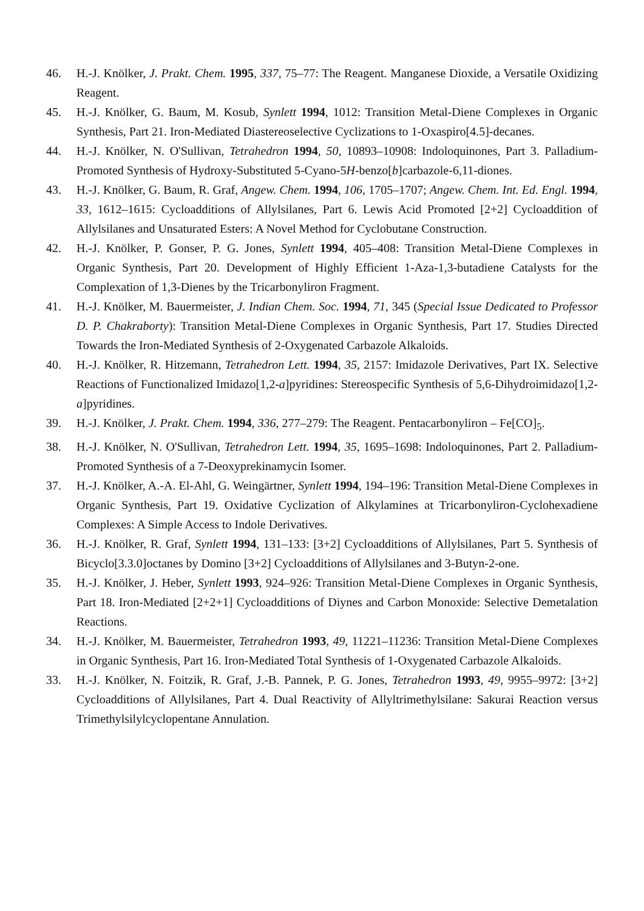46. H.-J. Knölker, J. Prakt. Chem. 1995, 337, 75–77: The Reagent. Manganese Dioxide, a Versatile Oxidizing Reagent.
45. H.-J. Knölker, G. Baum, M. Kosub, Synlett 1994, 1012: Transition Metal-Diene Complexes in Organic Synthesis, Part 21. Iron-Mediated Diastereoselective Cyclizations to 1-Oxaspiro[4.5]-decanes.
44. H.-J. Knölker, N. O'Sullivan, Tetrahedron 1994, 50, 10893–10908: Indoloquinones, Part 3. Palladium-Promoted Synthesis of Hydroxy-Substituted 5-Cyano-5H-benzo[b]carbazole-6,11-diones.
43. H.-J. Knölker, G. Baum, R. Graf, Angew. Chem. 1994, 106, 1705–1707; Angew. Chem. Int. Ed. Engl. 1994, 33, 1612–1615: Cycloadditions of Allylsilanes, Part 6. Lewis Acid Promoted [2+2] Cycloaddition of Allylsilanes and Unsaturated Esters: A Novel Method for Cyclobutane Construction.
42. H.-J. Knölker, P. Gonser, P. G. Jones, Synlett 1994, 405–408: Transition Metal-Diene Complexes in Organic Synthesis, Part 20. Development of Highly Efficient 1-Aza-1,3-butadiene Catalysts for the Complexation of 1,3-Dienes by the Tricarbonyliron Fragment.
41. H.-J. Knölker, M. Bauermeister, J. Indian Chem. Soc. 1994, 71, 345 (Special Issue Dedicated to Professor D. P. Chakraborty): Transition Metal-Diene Complexes in Organic Synthesis, Part 17. Studies Directed Towards the Iron-Mediated Synthesis of 2-Oxygenated Carbazole Alkaloids.
40. H.-J. Knölker, R. Hitzemann, Tetrahedron Lett. 1994, 35, 2157: Imidazole Derivatives, Part IX. Selective Reactions of Functionalized Imidazo[1,2-a]pyridines: Stereospecific Synthesis of 5,6-Dihydroimidazo[1,2-a]pyridines.
39. H.-J. Knölker, J. Prakt. Chem. 1994, 336, 277–279: The Reagent. Pentacarbonyliron – Fe[CO]<sub>5</sub>.
38. H.-J. Knölker, N. O'Sullivan, Tetrahedron Lett. 1994, 35, 1695–1698: Indoloquinones, Part 2. Palladium-Promoted Synthesis of a 7-Deoxyprekinamycin Isomer.
37. H.-J. Knölker, A.-A. El-Ahl, G. Weingärtner, Synlett 1994, 194–196: Transition Metal-Diene Complexes in Organic Synthesis, Part 19. Oxidative Cyclization of Alkylamines at Tricarbonyliron-Cyclohexadiene Complexes: A Simple Access to Indole Derivatives.
36. H.-J. Knölker, R. Graf, Synlett 1994, 131–133: [3+2] Cycloadditions of Allylsilanes, Part 5. Synthesis of Bicyclo[3.3.0]octanes by Domino [3+2] Cycloadditions of Allylsilanes and 3-Butyn-2-one.
35. H.-J. Knölker, J. Heber, Synlett 1993, 924–926: Transition Metal-Diene Complexes in Organic Synthesis, Part 18. Iron-Mediated [2+2+1] Cycloadditions of Diynes and Carbon Monoxide: Selective Demetalation Reactions.
34. H.-J. Knölker, M. Bauermeister, Tetrahedron 1993, 49, 11221–11236: Transition Metal-Diene Complexes in Organic Synthesis, Part 16. Iron-Mediated Total Synthesis of 1-Oxygenated Carbazole Alkaloids.
33. H.-J. Knölker, N. Foitzik, R. Graf, J.-B. Pannek, P. G. Jones, Tetrahedron 1993, 49, 9955–9972: [3+2] Cycloadditions of Allylsilanes, Part 4. Dual Reactivity of Allyltrimethylsilane: Sakurai Reaction versus Trimethylsilylcyclopentane Annulation.